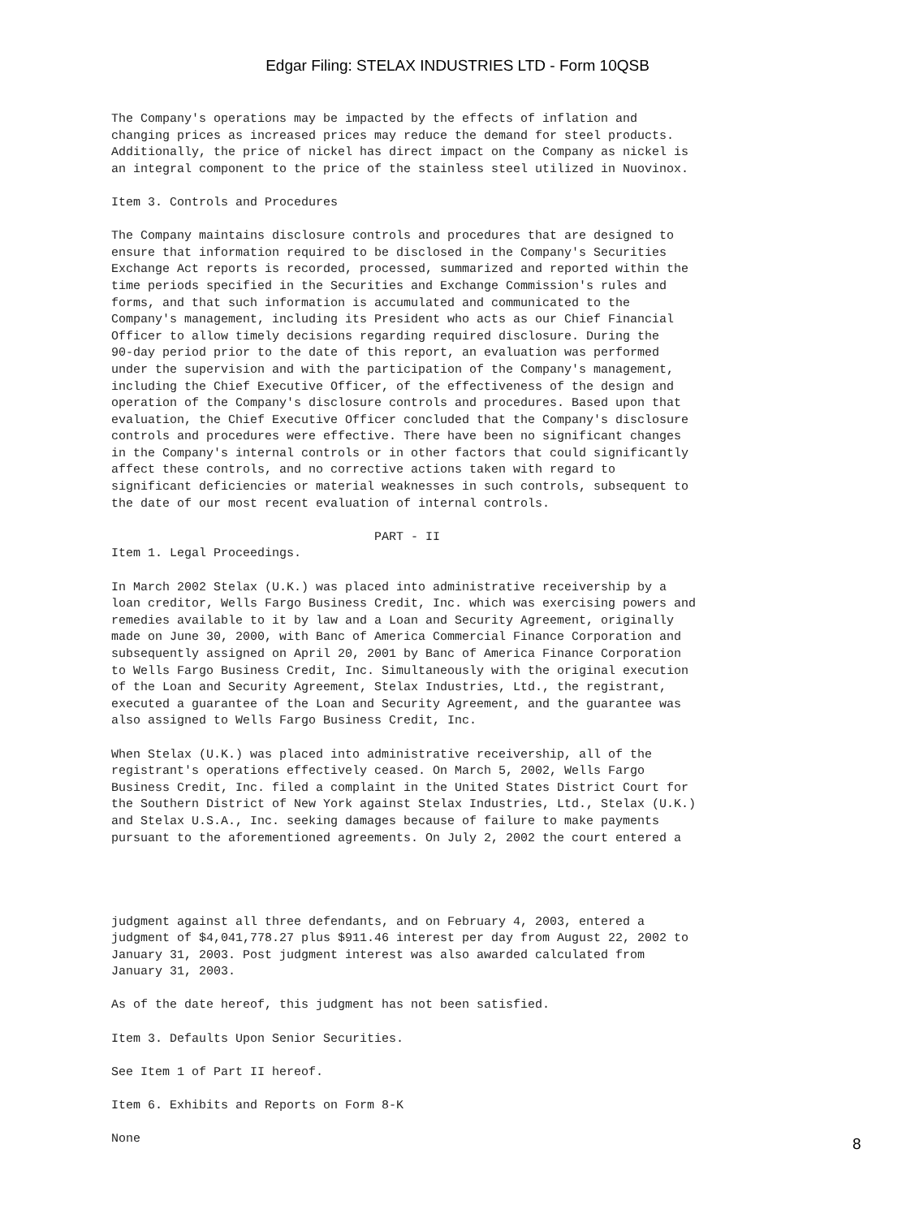Edgar Filing: STELAX INDUSTRIES LTD - Form 10QSB
The Company's operations may be impacted by the effects of inflation and
changing prices as increased prices may reduce the demand for steel products.
Additionally, the price of nickel has direct impact on the Company as nickel is
an integral component to the price of the stainless steel utilized in Nuovinox.

Item 3. Controls and Procedures

The Company maintains disclosure controls and procedures that are designed to
ensure that information required to be disclosed in the Company's Securities
Exchange Act reports is recorded, processed, summarized and reported within the
time periods specified in the Securities and Exchange Commission's rules and
forms, and that such information is accumulated and communicated to the
Company's management, including its President who acts as our Chief Financial
Officer to allow timely decisions regarding required disclosure. During the
90-day period prior to the date of this report, an evaluation was performed
under the supervision and with the participation of the Company's management,
including the Chief Executive Officer, of the effectiveness of the design and
operation of the Company's disclosure controls and procedures. Based upon that
evaluation, the Chief Executive Officer concluded that the Company's disclosure
controls and procedures were effective. There have been no significant changes
in the Company's internal controls or in other factors that could significantly
affect these controls, and no corrective actions taken with regard to
significant deficiencies or material weaknesses in such controls, subsequent to
the date of our most recent evaluation of internal controls.

                                    PART - II
Item 1. Legal Proceedings.

In March 2002 Stelax (U.K.) was placed into administrative receivership by a
loan creditor, Wells Fargo Business Credit, Inc. which was exercising powers and
remedies available to it by law and a Loan and Security Agreement, originally
made on June 30, 2000, with Banc of America Commercial Finance Corporation and
subsequently assigned on April 20, 2001 by Banc of America Finance Corporation
to Wells Fargo Business Credit, Inc. Simultaneously with the original execution
of the Loan and Security Agreement, Stelax Industries, Ltd., the registrant,
executed a guarantee of the Loan and Security Agreement, and the guarantee was
also assigned to Wells Fargo Business Credit, Inc.

When Stelax (U.K.) was placed into administrative receivership, all of the
registrant's operations effectively ceased. On March 5, 2002, Wells Fargo
Business Credit, Inc. filed a complaint in the United States District Court for
the Southern District of New York against Stelax Industries, Ltd., Stelax (U.K.)
and Stelax U.S.A., Inc. seeking damages because of failure to make payments
pursuant to the aforementioned agreements. On July 2, 2002 the court entered a




judgment against all three defendants, and on February 4, 2003, entered a
judgment of $4,041,778.27 plus $911.46 interest per day from August 22, 2002 to
January 31, 2003. Post judgment interest was also awarded calculated from
January 31, 2003.

As of the date hereof, this judgment has not been satisfied.

Item 3. Defaults Upon Senior Securities.

See Item 1 of Part II hereof.

Item 6. Exhibits and Reports on Form 8-K

None
8